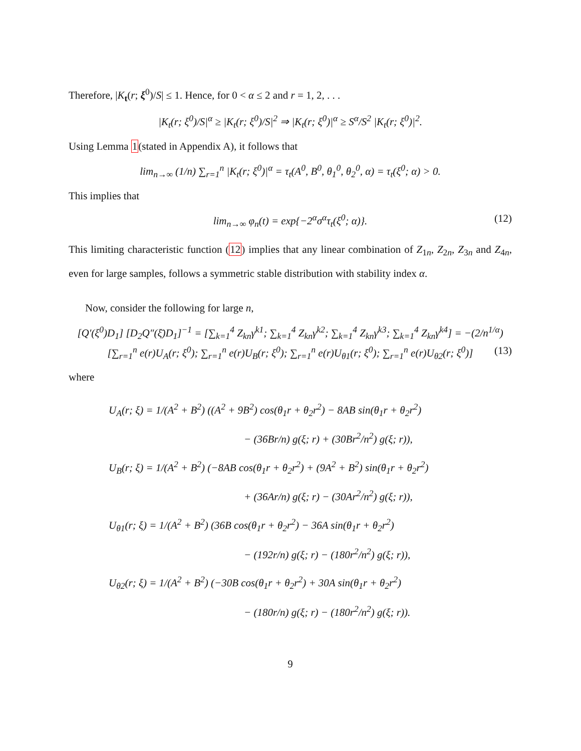Therefore, |K<sub>t</sub>(r; ξ<sup>0</sup>)/S| ≤ 1. Hence, for 0 < α ≤ 2 and r = 1, 2, . . .
|K<sub>t</sub>(r; ξ<sup>0</sup>)/S|<sup>α</sup> ≥ |K<sub>t</sub>(r; ξ<sup>0</sup>)/S|<sup>2</sup> ⇒ |K<sub>t</sub>(r; ξ<sup>0</sup>)|<sup>α</sup> ≥ S<sup>α</sup>/S<sup>2</sup> |K<sub>t</sub>(r; ξ<sup>0</sup>)|<sup>2</sup>.
Using Lemma 1(stated in Appendix A), it follows that
lim<sub>n→∞</sub> (1/n) ∑<sub>r=1</sub><sup>n</sup> |K<sub>t</sub>(r; ξ<sup>0</sup>)|<sup>α</sup> = τ<sub>t</sub>(A<sup>0</sup>, B<sup>0</sup>, θ<sub>1</sub><sup>0</sup>, θ<sub>2</sub><sup>0</sup>, α) = τ<sub>t</sub>(ξ<sup>0</sup>; α) > 0.
This implies that
lim<sub>n→∞</sub> φ<sub>n</sub>(t) = exp{−2<sup>α</sup>σ<sup>α</sup>τ<sub>t</sub>(ξ<sup>0</sup>; α)}. (12)
This limiting characteristic function (12) implies that any linear combination of Z<sub>1n</sub>, Z<sub>2n</sub>, Z<sub>3n</sub> and Z<sub>4n</sub>, even for large samples, follows a symmetric stable distribution with stability index α.
Now, consider the following for large n,
[Q′(ξ<sup>0</sup>)D<sub>1</sub>] [D<sub>2</sub>Q″(ξ̄)D<sub>1</sub>]<sup>−1</sup> = [∑<sub>k=1</sub><sup>4</sup> Z<sub>kn</sub>γ<sup>k1</sup>; ∑<sub>k=1</sub><sup>4</sup> Z<sub>kn</sub>γ<sup>k2</sup>; ∑<sub>k=1</sub><sup>4</sup> Z<sub>kn</sub>γ<sup>k3</sup>; ∑<sub>k=1</sub><sup>4</sup> Z<sub>kn</sub>γ<sup>k4</sup>] = −(2/n<sup>1/α</sup>) [∑<sub>r=1</sub><sup>n</sup> e(r)U<sub>A</sub>(r; ξ<sup>0</sup>); ∑<sub>r=1</sub><sup>n</sup> e(r)U<sub>B</sub>(r; ξ<sup>0</sup>); ∑<sub>r=1</sub><sup>n</sup> e(r)U<sub>θ1</sub>(r; ξ<sup>0</sup>); ∑<sub>r=1</sub><sup>n</sup> e(r)U<sub>θ2</sub>(r; ξ<sup>0</sup>)] (13)
where
U<sub>A</sub>(r; ξ) = 1/(A<sup>2</sup> + B<sup>2</sup>) ((A<sup>2</sup> + 9B<sup>2</sup>) cos(θ<sub>1</sub>r + θ<sub>2</sub>r<sup>2</sup>) − 8AB sin(θ<sub>1</sub>r + θ<sub>2</sub>r<sup>2</sup>)
− (36Br/n) g(ξ; r) + (30Br<sup>2</sup>/n<sup>2</sup>) g(ξ; r)),
U<sub>B</sub>(r; ξ) = 1/(A<sup>2</sup> + B<sup>2</sup>) (−8AB cos(θ<sub>1</sub>r + θ<sub>2</sub>r<sup>2</sup>) + (9A<sup>2</sup> + B<sup>2</sup>) sin(θ<sub>1</sub>r + θ<sub>2</sub>r<sup>2</sup>)
+ (36Ar/n) g(ξ; r) − (30Ar<sup>2</sup>/n<sup>2</sup>) g(ξ; r)),
U<sub>θ1</sub>(r; ξ) = 1/(A<sup>2</sup> + B<sup>2</sup>) (36B cos(θ<sub>1</sub>r + θ<sub>2</sub>r<sup>2</sup>) − 36A sin(θ<sub>1</sub>r + θ<sub>2</sub>r<sup>2</sup>)
− (192r/n) g(ξ; r) − (180r<sup>2</sup>/n<sup>2</sup>) g(ξ; r)),
U<sub>θ2</sub>(r; ξ) = 1/(A<sup>2</sup> + B<sup>2</sup>) (−30B cos(θ<sub>1</sub>r + θ<sub>2</sub>r<sup>2</sup>) + 30A sin(θ<sub>1</sub>r + θ<sub>2</sub>r<sup>2</sup>)
− (180r/n) g(ξ; r) − (180r<sup>2</sup>/n<sup>2</sup>) g(ξ; r)).
9